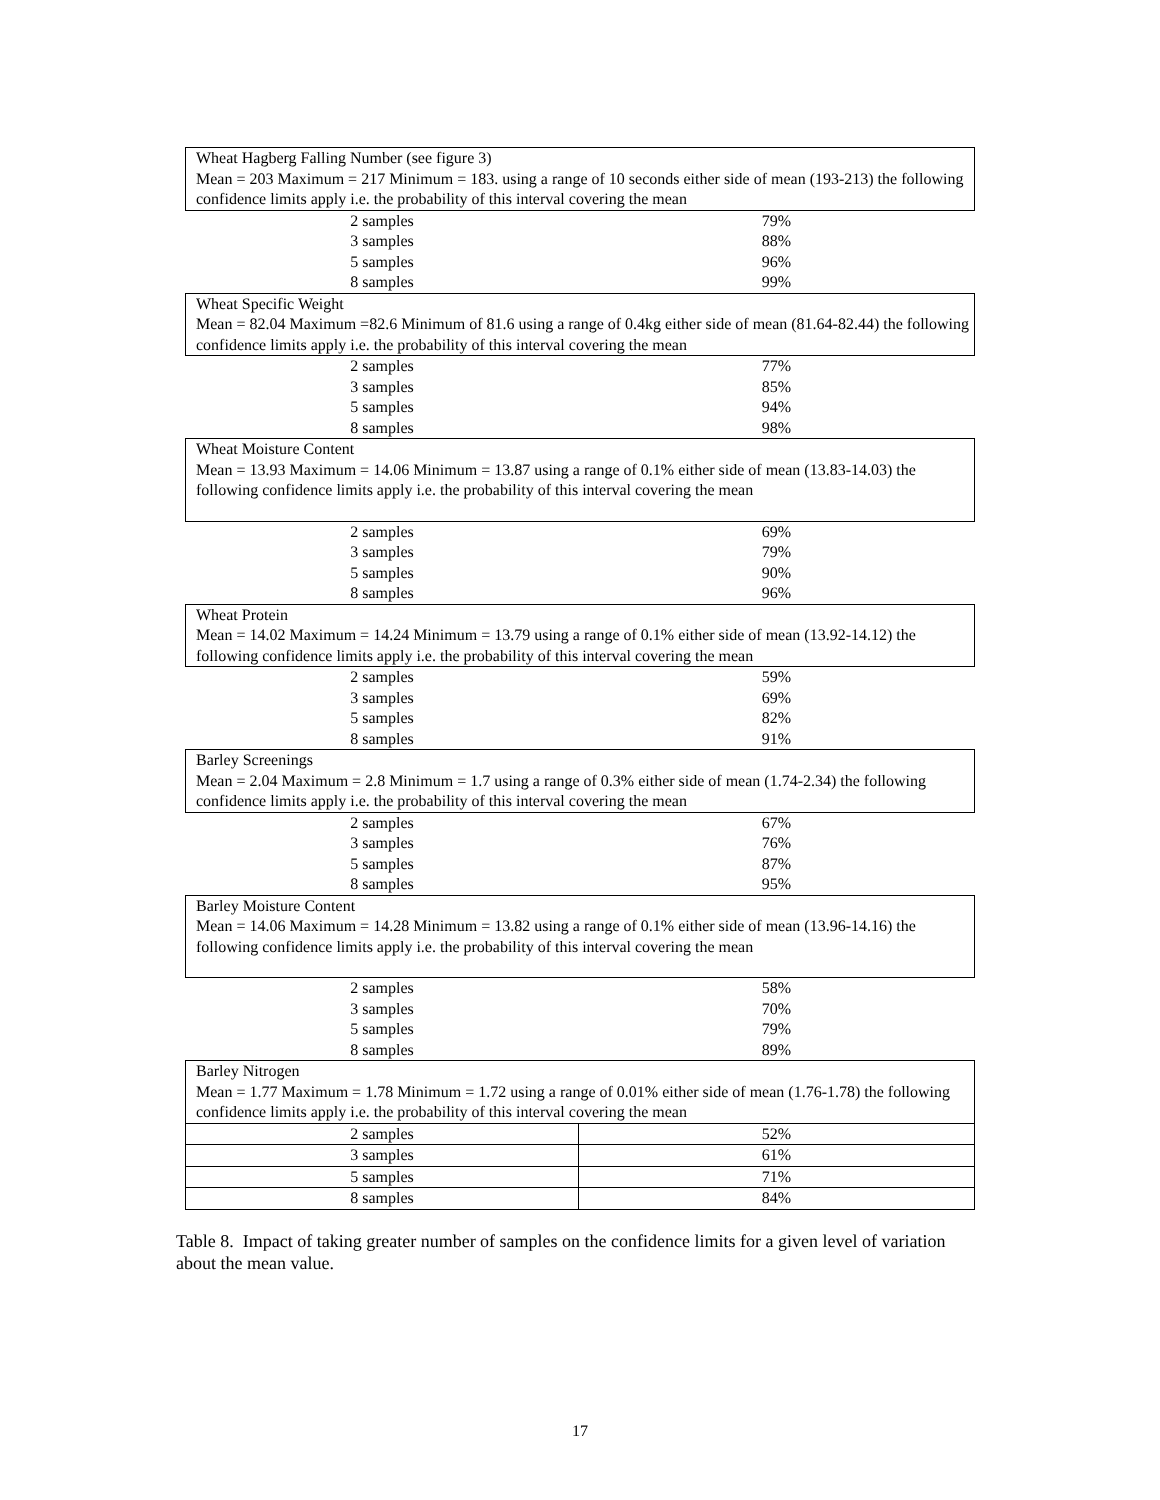| Wheat Hagberg Falling Number (see figure 3) Mean = 203 Maximum = 217 Minimum = 183. using a range of 10 seconds either side of mean (193-213) the following confidence limits apply i.e. the probability of this interval covering the mean | |
| 2 samples | 79% |
| 3 samples | 88% |
| 5 samples | 96% |
| 8 samples | 99% |
| Wheat Specific Weight Mean = 82.04 Maximum =82.6 Minimum of 81.6 using a range of 0.4kg either side of mean (81.64-82.44) the following confidence limits apply i.e. the probability of this interval covering the mean | |
| 2 samples | 77% |
| 3 samples | 85% |
| 5 samples | 94% |
| 8 samples | 98% |
| Wheat Moisture Content Mean = 13.93 Maximum = 14.06 Minimum = 13.87 using a range of 0.1% either side of mean (13.83-14.03) the following confidence limits apply i.e. the probability of this interval covering the mean | |
| 2 samples | 69% |
| 3 samples | 79% |
| 5 samples | 90% |
| 8 samples | 96% |
| Wheat Protein Mean = 14.02 Maximum = 14.24 Minimum = 13.79 using a range of 0.1% either side of mean (13.92-14.12) the following confidence limits apply i.e. the probability of this interval covering the mean | |
| 2 samples | 59% |
| 3 samples | 69% |
| 5 samples | 82% |
| 8 samples | 91% |
| Barley Screenings Mean = 2.04 Maximum = 2.8 Minimum = 1.7 using a range of 0.3% either side of mean (1.74-2.34) the following confidence limits apply i.e. the probability of this interval covering the mean | |
| 2 samples | 67% |
| 3 samples | 76% |
| 5 samples | 87% |
| 8 samples | 95% |
| Barley Moisture Content Mean = 14.06 Maximum = 14.28 Minimum = 13.82 using a range of 0.1% either side of mean (13.96-14.16) the following confidence limits apply i.e. the probability of this interval covering the mean | |
| 2 samples | 58% |
| 3 samples | 70% |
| 5 samples | 79% |
| 8 samples | 89% |
| Barley Nitrogen Mean = 1.77 Maximum = 1.78 Minimum = 1.72 using a range of 0.01% either side of mean (1.76-1.78) the following confidence limits apply i.e. the probability of this interval covering the mean | |
| 2 samples | 52% |
| 3 samples | 61% |
| 5 samples | 71% |
| 8 samples | 84% |
Table 8. Impact of taking greater number of samples on the confidence limits for a given level of variation about the mean value.
17